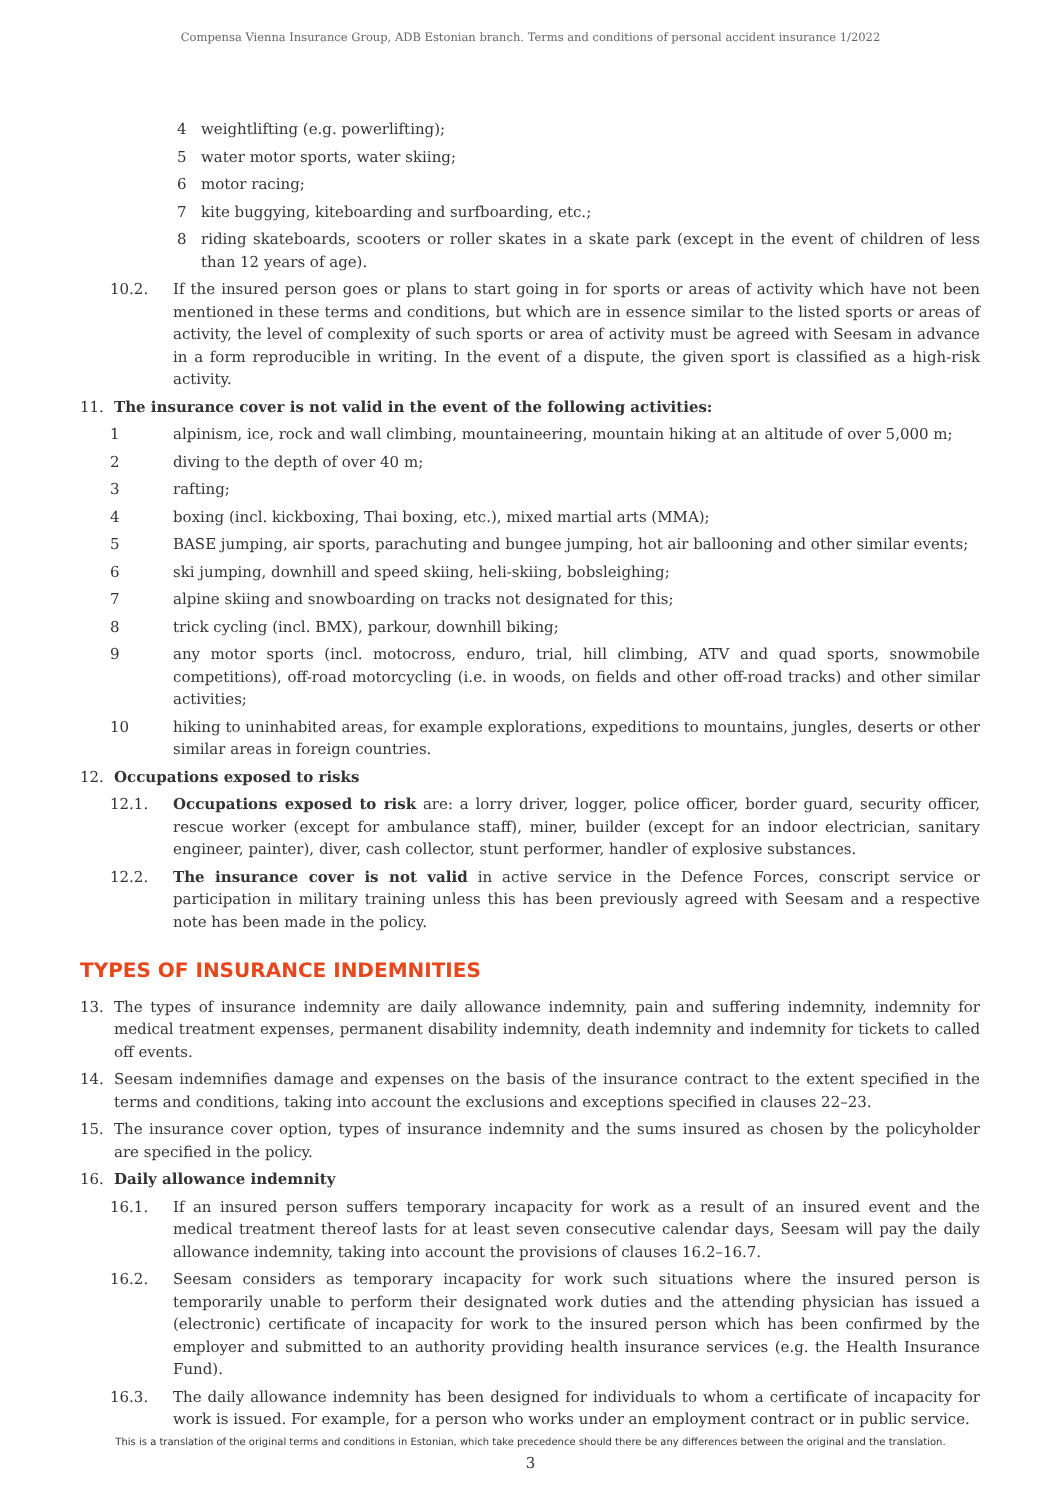Compensa Vienna Insurance Group, ADB Estonian branch. Terms and conditions of personal accident insurance 1/2022
4 weightlifting (e.g. powerlifting);
5 water motor sports, water skiing;
6 motor racing;
7 kite buggying, kiteboarding and surfboarding, etc.;
8 riding skateboards, scooters or roller skates in a skate park (except in the event of children of less than 12 years of age).
10.2. If the insured person goes or plans to start going in for sports or areas of activity which have not been mentioned in these terms and conditions, but which are in essence similar to the listed sports or areas of activity, the level of complexity of such sports or area of activity must be agreed with Seesam in advance in a form reproducible in writing. In the event of a dispute, the given sport is classified as a high-risk activity.
11. The insurance cover is not valid in the event of the following activities:
1 alpinism, ice, rock and wall climbing, mountaineering, mountain hiking at an altitude of over 5,000 m;
2 diving to the depth of over 40 m;
3 rafting;
4 boxing (incl. kickboxing, Thai boxing, etc.), mixed martial arts (MMA);
5 BASE jumping, air sports, parachuting and bungee jumping, hot air ballooning and other similar events;
6 ski jumping, downhill and speed skiing, heli-skiing, bobsleighing;
7 alpine skiing and snowboarding on tracks not designated for this;
8 trick cycling (incl. BMX), parkour, downhill biking;
9 any motor sports (incl. motocross, enduro, trial, hill climbing, ATV and quad sports, snowmobile competitions), off-road motorcycling (i.e. in woods, on fields and other off-road tracks) and other similar activities;
10 hiking to uninhabited areas, for example explorations, expeditions to mountains, jungles, deserts or other similar areas in foreign countries.
12. Occupations exposed to risks
12.1. Occupations exposed to risk are: a lorry driver, logger, police officer, border guard, security officer, rescue worker (except for ambulance staff), miner, builder (except for an indoor electrician, sanitary engineer, painter), diver, cash collector, stunt performer, handler of explosive substances.
12.2. The insurance cover is not valid in active service in the Defence Forces, conscript service or participation in military training unless this has been previously agreed with Seesam and a respective note has been made in the policy.
TYPES OF INSURANCE INDEMNITIES
13. The types of insurance indemnity are daily allowance indemnity, pain and suffering indemnity, indemnity for medical treatment expenses, permanent disability indemnity, death indemnity and indemnity for tickets to called off events.
14. Seesam indemnifies damage and expenses on the basis of the insurance contract to the extent specified in the terms and conditions, taking into account the exclusions and exceptions specified in clauses 22–23.
15. The insurance cover option, types of insurance indemnity and the sums insured as chosen by the policyholder are specified in the policy.
16. Daily allowance indemnity
16.1. If an insured person suffers temporary incapacity for work as a result of an insured event and the medical treatment thereof lasts for at least seven consecutive calendar days, Seesam will pay the daily allowance indemnity, taking into account the provisions of clauses 16.2–16.7.
16.2. Seesam considers as temporary incapacity for work such situations where the insured person is temporarily unable to perform their designated work duties and the attending physician has issued a (electronic) certificate of incapacity for work to the insured person which has been confirmed by the employer and submitted to an authority providing health insurance services (e.g. the Health Insurance Fund).
16.3. The daily allowance indemnity has been designed for individuals to whom a certificate of incapacity for work is issued. For example, for a person who works under an employment contract or in public service.
This is a translation of the original terms and conditions in Estonian, which take precedence should there be any differences between the original and the translation.
3